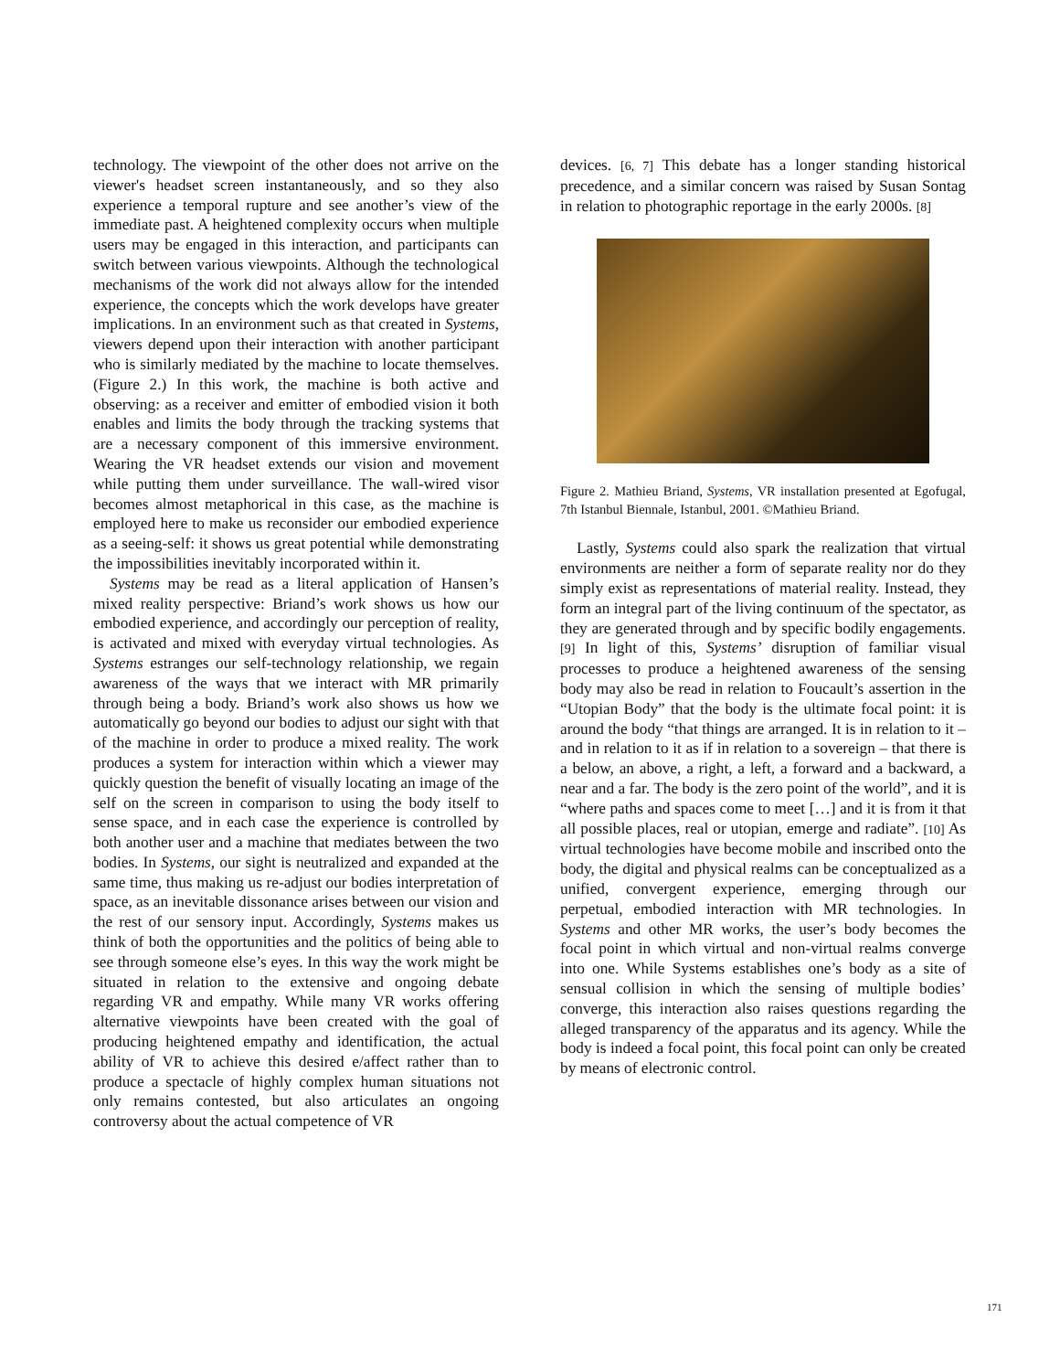technology. The viewpoint of the other does not arrive on the viewer's headset screen instantaneously, and so they also experience a temporal rupture and see another’s view of the immediate past. A heightened complexity occurs when multiple users may be engaged in this interaction, and participants can switch between various viewpoints. Although the technological mechanisms of the work did not always allow for the intended experience, the concepts which the work develops have greater implications. In an environment such as that created in Systems, viewers depend upon their interaction with another participant who is similarly mediated by the machine to locate themselves. (Figure 2.) In this work, the machine is both active and observing: as a receiver and emitter of embodied vision it both enables and limits the body through the tracking systems that are a necessary component of this immersive environment. Wearing the VR headset extends our vision and movement while putting them under surveillance. The wall-wired visor becomes almost metaphorical in this case, as the machine is employed here to make us reconsider our embodied experience as a seeing-self: it shows us great potential while demonstrating the impossibilities inevitably incorporated within it.
Systems may be read as a literal application of Hansen’s mixed reality perspective: Briand’s work shows us how our embodied experience, and accordingly our perception of reality, is activated and mixed with everyday virtual technologies. As Systems estranges our self-technology relationship, we regain awareness of the ways that we interact with MR primarily through being a body. Briand’s work also shows us how we automatically go beyond our bodies to adjust our sight with that of the machine in order to produce a mixed reality. The work produces a system for interaction within which a viewer may quickly question the benefit of visually locating an image of the self on the screen in comparison to using the body itself to sense space, and in each case the experience is controlled by both another user and a machine that mediates between the two bodies. In Systems, our sight is neutralized and expanded at the same time, thus making us re-adjust our bodies interpretation of space, as an inevitable dissonance arises between our vision and the rest of our sensory input. Accordingly, Systems makes us think of both the opportunities and the politics of being able to see through someone else’s eyes. In this way the work might be situated in relation to the extensive and ongoing debate regarding VR and empathy. While many VR works offering alternative viewpoints have been created with the goal of producing heightened empathy and identification, the actual ability of VR to achieve this desired e/affect rather than to produce a spectacle of highly complex human situations not only remains contested, but also articulates an ongoing controversy about the actual competence of VR
devices. [6, 7] This debate has a longer standing historical precedence, and a similar concern was raised by Susan Sontag in relation to photographic reportage in the early 2000s. [8]
Figure 2. Mathieu Briand, Systems, VR installation presented at Egofugal, 7th Istanbul Biennale, Istanbul, 2001. ©Mathieu Briand.
Lastly, Systems could also spark the realization that virtual environments are neither a form of separate reality nor do they simply exist as representations of material reality. Instead, they form an integral part of the living continuum of the spectator, as they are generated through and by specific bodily engagements. [9] In light of this, Systems’ disruption of familiar visual processes to produce a heightened awareness of the sensing body may also be read in relation to Foucault’s assertion in the “Utopian Body” that the body is the ultimate focal point: it is around the body “that things are arranged. It is in relation to it – and in relation to it as if in relation to a sovereign – that there is a below, an above, a right, a left, a forward and a backward, a near and a far. The body is the zero point of the world”, and it is “where paths and spaces come to meet […] and it is from it that all possible places, real or utopian, emerge and radiate”. [10] As virtual technologies have become mobile and inscribed onto the body, the digital and physical realms can be conceptualized as a unified, convergent experience, emerging through our perpetual, embodied interaction with MR technologies. In Systems and other MR works, the user’s body becomes the focal point in which virtual and non-virtual realms converge into one. While Systems establishes one’s body as a site of sensual collision in which the sensing of multiple bodies’ converge, this interaction also raises questions regarding the alleged transparency of the apparatus and its agency. While the body is indeed a focal point, this focal point can only be created by means of electronic control.
171